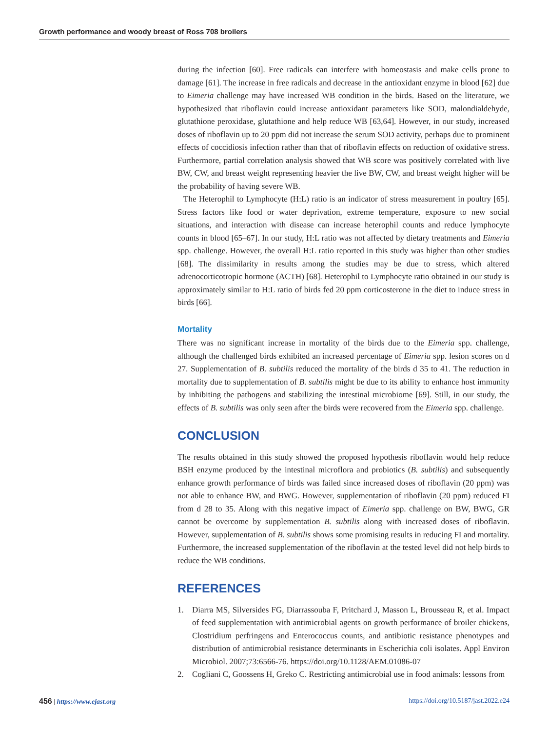Growth performance and woody breast of Ross 708 broilers
during the infection [60]. Free radicals can interfere with homeostasis and make cells prone to damage [61]. The increase in free radicals and decrease in the antioxidant enzyme in blood [62] due to Eimeria challenge may have increased WB condition in the birds. Based on the literature, we hypothesized that riboflavin could increase antioxidant parameters like SOD, malondialdehyde, glutathione peroxidase, glutathione and help reduce WB [63,64]. However, in our study, increased doses of riboflavin up to 20 ppm did not increase the serum SOD activity, perhaps due to prominent effects of coccidiosis infection rather than that of riboflavin effects on reduction of oxidative stress. Furthermore, partial correlation analysis showed that WB score was positively correlated with live BW, CW, and breast weight representing heavier the live BW, CW, and breast weight higher will be the probability of having severe WB.
The Heterophil to Lymphocyte (H:L) ratio is an indicator of stress measurement in poultry [65]. Stress factors like food or water deprivation, extreme temperature, exposure to new social situations, and interaction with disease can increase heterophil counts and reduce lymphocyte counts in blood [65–67]. In our study, H:L ratio was not affected by dietary treatments and Eimeria spp. challenge. However, the overall H:L ratio reported in this study was higher than other studies [68]. The dissimilarity in results among the studies may be due to stress, which altered adrenocorticotropic hormone (ACTH) [68]. Heterophil to Lymphocyte ratio obtained in our study is approximately similar to H:L ratio of birds fed 20 ppm corticosterone in the diet to induce stress in birds [66].
Mortality
There was no significant increase in mortality of the birds due to the Eimeria spp. challenge, although the challenged birds exhibited an increased percentage of Eimeria spp. lesion scores on d 27. Supplementation of B. subtilis reduced the mortality of the birds d 35 to 41. The reduction in mortality due to supplementation of B. subtilis might be due to its ability to enhance host immunity by inhibiting the pathogens and stabilizing the intestinal microbiome [69]. Still, in our study, the effects of B. subtilis was only seen after the birds were recovered from the Eimeria spp. challenge.
CONCLUSION
The results obtained in this study showed the proposed hypothesis riboflavin would help reduce BSH enzyme produced by the intestinal microflora and probiotics (B. subtilis) and subsequently enhance growth performance of birds was failed since increased doses of riboflavin (20 ppm) was not able to enhance BW, and BWG. However, supplementation of riboflavin (20 ppm) reduced FI from d 28 to 35. Along with this negative impact of Eimeria spp. challenge on BW, BWG, GR cannot be overcome by supplementation B. subtilis along with increased doses of riboflavin. However, supplementation of B. subtilis shows some promising results in reducing FI and mortality. Furthermore, the increased supplementation of the riboflavin at the tested level did not help birds to reduce the WB conditions.
REFERENCES
1. Diarra MS, Silversides FG, Diarrassouba F, Pritchard J, Masson L, Brousseau R, et al. Impact of feed supplementation with antimicrobial agents on growth performance of broiler chickens, Clostridium perfringens and Enterococcus counts, and antibiotic resistance phenotypes and distribution of antimicrobial resistance determinants in Escherichia coli isolates. Appl Environ Microbiol. 2007;73:6566-76. https://doi.org/10.1128/AEM.01086-07
2. Cogliani C, Goossens H, Greko C. Restricting antimicrobial use in food animals: lessons from
456 | https://www.ejast.org https://doi.org/10.5187/jast.2022.e24